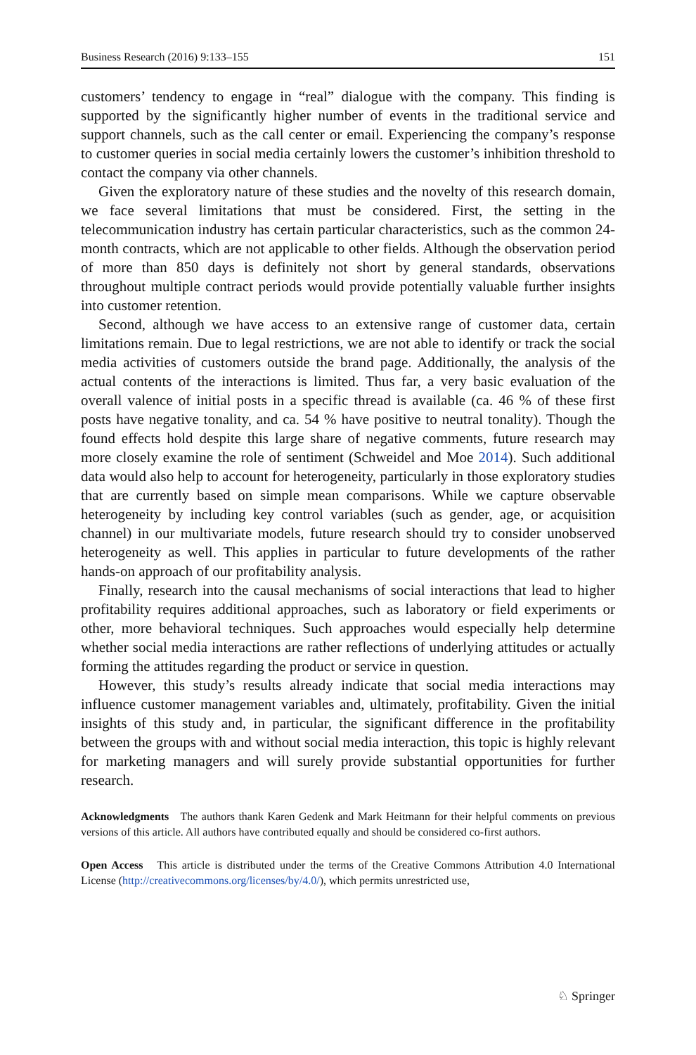Business Research (2016) 9:133–155 151
customers’ tendency to engage in “real” dialogue with the company. This finding is supported by the significantly higher number of events in the traditional service and support channels, such as the call center or email. Experiencing the company’s response to customer queries in social media certainly lowers the customer’s inhibition threshold to contact the company via other channels.
Given the exploratory nature of these studies and the novelty of this research domain, we face several limitations that must be considered. First, the setting in the telecommunication industry has certain particular characteristics, such as the common 24-month contracts, which are not applicable to other fields. Although the observation period of more than 850 days is definitely not short by general standards, observations throughout multiple contract periods would provide potentially valuable further insights into customer retention.
Second, although we have access to an extensive range of customer data, certain limitations remain. Due to legal restrictions, we are not able to identify or track the social media activities of customers outside the brand page. Additionally, the analysis of the actual contents of the interactions is limited. Thus far, a very basic evaluation of the overall valence of initial posts in a specific thread is available (ca. 46 % of these first posts have negative tonality, and ca. 54 % have positive to neutral tonality). Though the found effects hold despite this large share of negative comments, future research may more closely examine the role of sentiment (Schweidel and Moe 2014). Such additional data would also help to account for heterogeneity, particularly in those exploratory studies that are currently based on simple mean comparisons. While we capture observable heterogeneity by including key control variables (such as gender, age, or acquisition channel) in our multivariate models, future research should try to consider unobserved heterogeneity as well. This applies in particular to future developments of the rather hands-on approach of our profitability analysis.
Finally, research into the causal mechanisms of social interactions that lead to higher profitability requires additional approaches, such as laboratory or field experiments or other, more behavioral techniques. Such approaches would especially help determine whether social media interactions are rather reflections of underlying attitudes or actually forming the attitudes regarding the product or service in question.
However, this study’s results already indicate that social media interactions may influence customer management variables and, ultimately, profitability. Given the initial insights of this study and, in particular, the significant difference in the profitability between the groups with and without social media interaction, this topic is highly relevant for marketing managers and will surely provide substantial opportunities for further research.
Acknowledgments The authors thank Karen Gedenk and Mark Heitmann for their helpful comments on previous versions of this article. All authors have contributed equally and should be considered co-first authors.
Open Access This article is distributed under the terms of the Creative Commons Attribution 4.0 International License (http://creativecommons.org/licenses/by/4.0/), which permits unrestricted use,
♘ Springer